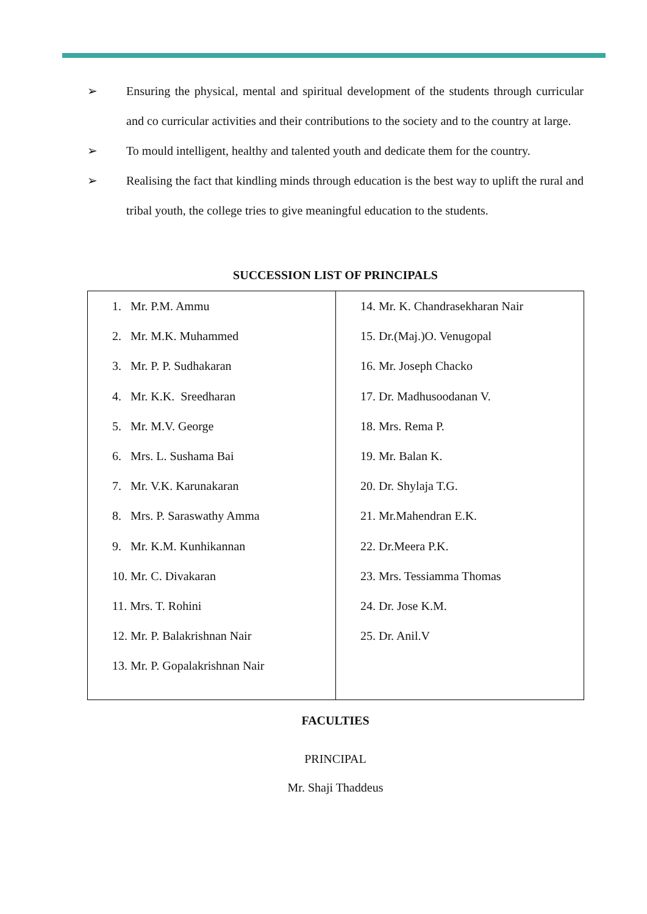➢ Ensuring the physical, mental and spiritual development of the students through curricular and co curricular activities and their contributions to the society and to the country at large.
➢ To mould intelligent, healthy and talented youth and dedicate them for the country.
➢ Realising the fact that kindling minds through education is the best way to uplift the rural and tribal youth, the college tries to give meaningful education to the students.
SUCCESSION LIST OF PRINCIPALS
| 1. Mr. P.M. Ammu 2. Mr. M.K. Muhammed 3. Mr. P. P. Sudhakaran 4. Mr. K.K. Sreedharan 5. Mr. M.V. George 6. Mrs. L. Sushama Bai 7. Mr. V.K. Karunakaran 8. Mrs. P. Saraswathy Amma 9. Mr. K.M. Kunhikannan 10. Mr. C. Divakaran 11. Mrs. T. Rohini 12. Mr. P. Balakrishnan Nair 13. Mr. P. Gopalakrishnan Nair | 14. Mr. K. Chandrasekharan Nair 15. Dr.(Maj.)O. Venugopal 16. Mr. Joseph Chacko 17. Dr. Madhusoodanan V. 18. Mrs. Rema P. 19. Mr. Balan K. 20. Dr. Shylaja T.G. 21. Mr.Mahendran E.K. 22. Dr.Meera P.K. 23. Mrs. Tessiamma Thomas 24. Dr. Jose K.M. 25. Dr. Anil.V |
FACULTIES
PRINCIPAL
Mr. Shaji Thaddeus